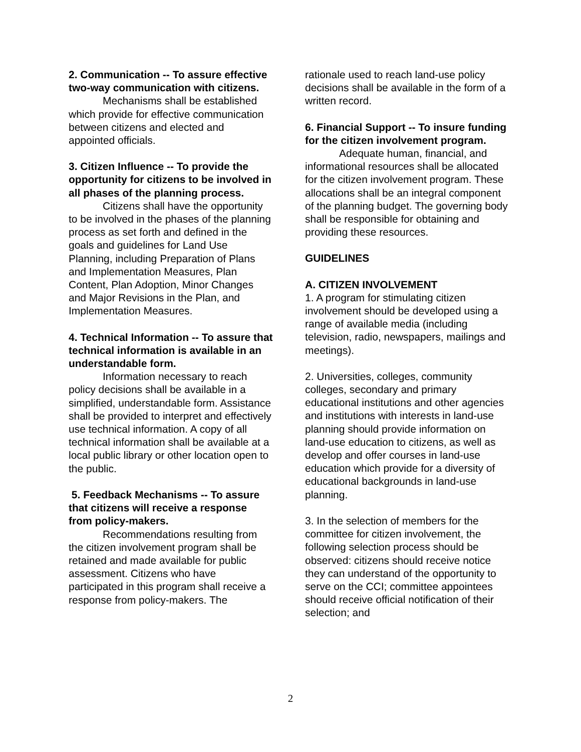2. Communication -- To assure effective two-way communication with citizens.
Mechanisms shall be established which provide for effective communication between citizens and elected and appointed officials.
3. Citizen Influence -- To provide the opportunity for citizens to be involved in all phases of the planning process.
Citizens shall have the opportunity to be involved in the phases of the planning process as set forth and defined in the goals and guidelines for Land Use Planning, including Preparation of Plans and Implementation Measures, Plan Content, Plan Adoption, Minor Changes and Major Revisions in the Plan, and Implementation Measures.
4. Technical Information -- To assure that technical information is available in an understandable form.
Information necessary to reach policy decisions shall be available in a simplified, understandable form. Assistance shall be provided to interpret and effectively use technical information. A copy of all technical information shall be available at a local public library or other location open to the public.
5. Feedback Mechanisms -- To assure that citizens will receive a response from policy-makers.
Recommendations resulting from the citizen involvement program shall be retained and made available for public assessment. Citizens who have participated in this program shall receive a response from policy-makers. The
rationale used to reach land-use policy decisions shall be available in the form of a written record.
6. Financial Support -- To insure funding for the citizen involvement program.
Adequate human, financial, and informational resources shall be allocated for the citizen involvement program. These allocations shall be an integral component of the planning budget. The governing body shall be responsible for obtaining and providing these resources.
GUIDELINES
A. CITIZEN INVOLVEMENT
1. A program for stimulating citizen involvement should be developed using a range of available media (including television, radio, newspapers, mailings and meetings).
2. Universities, colleges, community colleges, secondary and primary educational institutions and other agencies and institutions with interests in land-use planning should provide information on land-use education to citizens, as well as develop and offer courses in land-use education which provide for a diversity of educational backgrounds in land-use planning.
3. In the selection of members for the committee for citizen involvement, the following selection process should be observed: citizens should receive notice they can understand of the opportunity to serve on the CCI; committee appointees should receive official notification of their selection; and
2